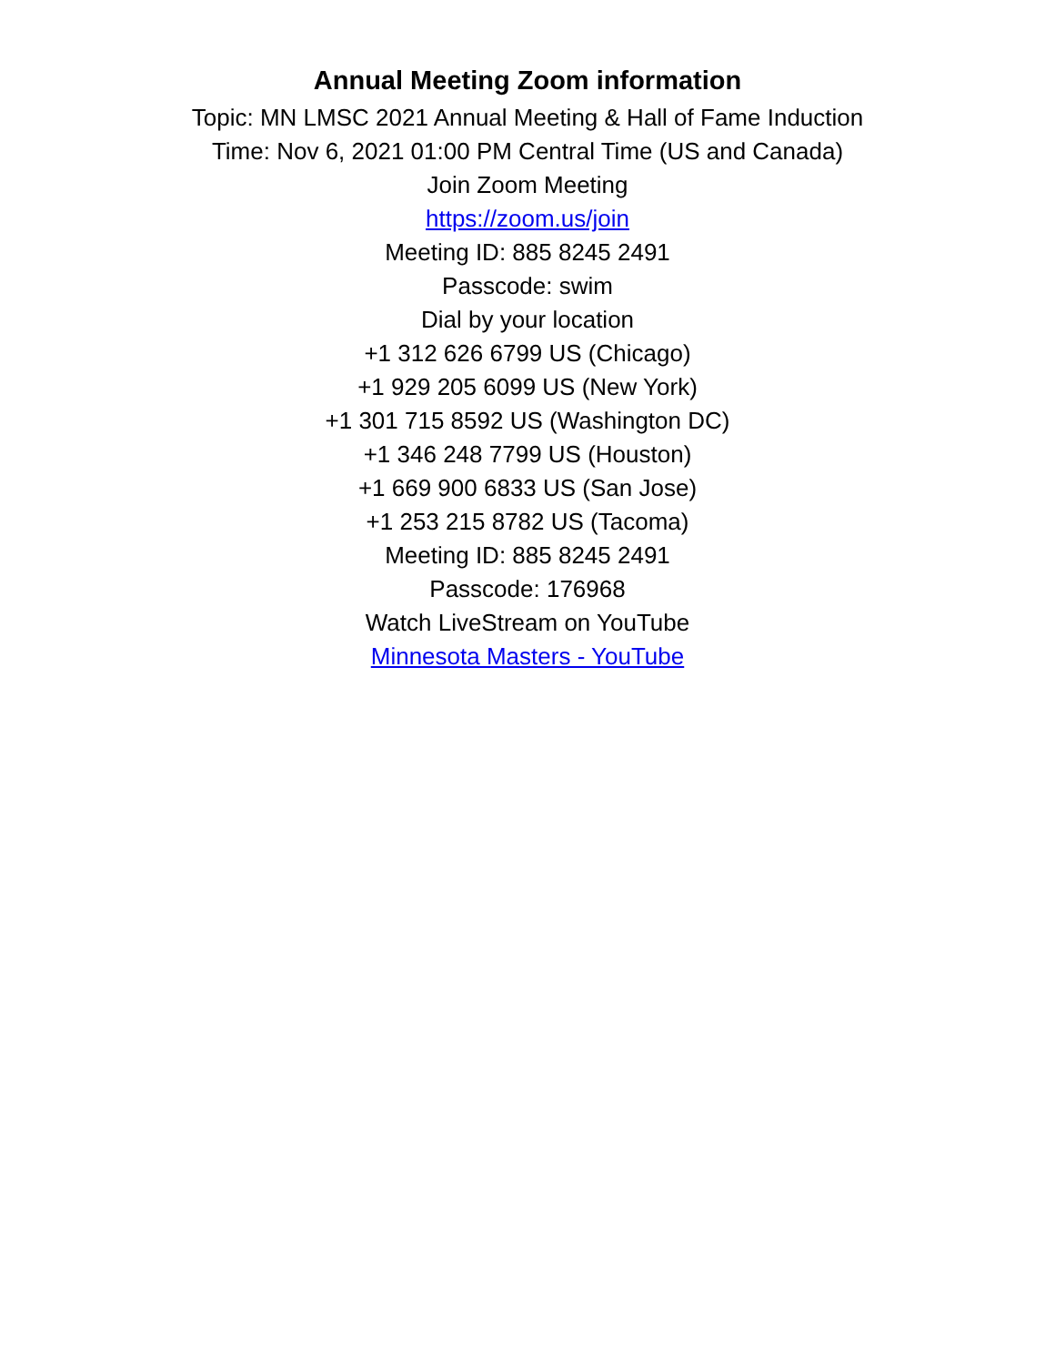Annual Meeting Zoom information
Topic: MN LMSC 2021 Annual Meeting & Hall of Fame Induction
Time: Nov 6, 2021 01:00 PM Central Time (US and Canada)
Join Zoom Meeting
https://zoom.us/join
Meeting ID: 885 8245 2491
Passcode: swim
Dial by your location
+1 312 626 6799 US (Chicago)
+1 929 205 6099 US (New York)
+1 301 715 8592 US (Washington DC)
+1 346 248 7799 US (Houston)
+1 669 900 6833 US (San Jose)
+1 253 215 8782 US (Tacoma)
Meeting ID: 885 8245 2491
Passcode: 176968
Watch LiveStream on YouTube
Minnesota Masters - YouTube